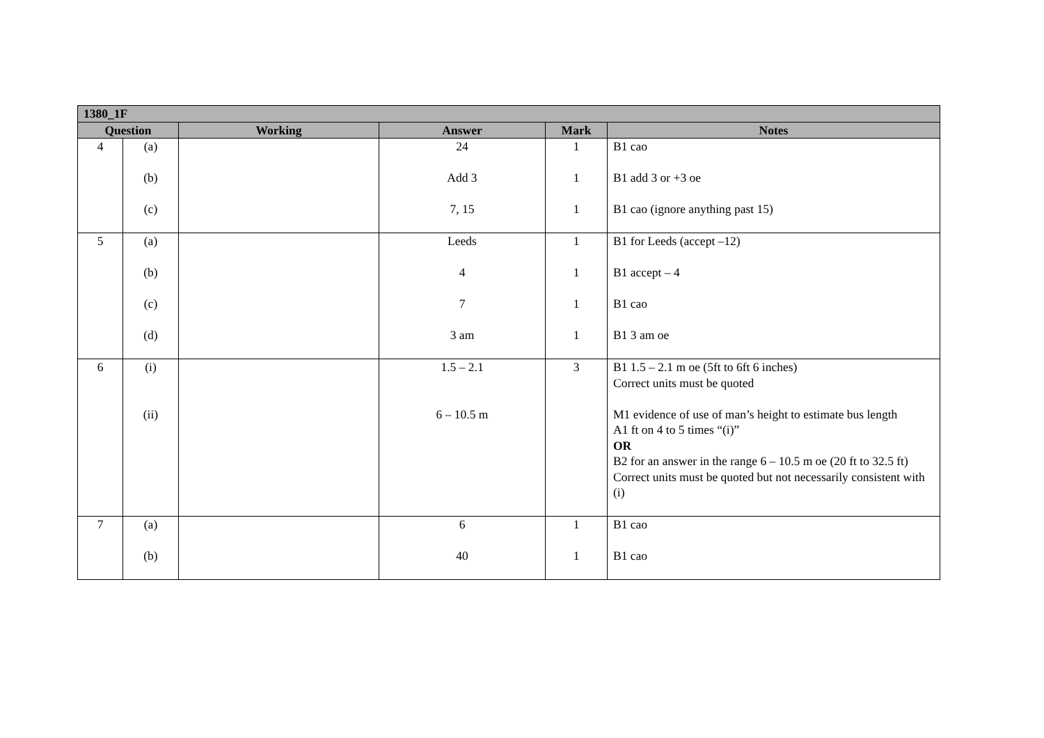| 1380_1F | | | | | |
| --- | --- | --- | --- | --- | --- |
| Question | | Working | Answer | Mark | Notes |
| 4 | (a) (b) (c) | | 24 Add 3 7, 15 | 1 1 1 | B1 cao B1 add 3 or +3 oe B1 cao (ignore anything past 15) |
| 5 | (a) (b) (c) (d) | | Leeds 4 7 3 am | 1 1 1 1 | B1 for Leeds (accept –12) B1 accept – 4 B1 cao B1 3 am oe |
| 6 | (i) (ii) | | 1.5 – 2.1 6 – 10.5 m | 3 | B1 1.5 – 2.1 m oe (5ft to 6ft 6 inches) Correct units must be quoted M1 evidence of use of man’s height to estimate bus length A1 ft on 4 to 5 times “(i)” OR B2 for an answer in the range 6 – 10.5 m oe (20 ft to 32.5 ft) Correct units must be quoted but not necessarily consistent with (i) |
| 7 | (a) (b) | | 6 40 | 1 1 | B1 cao B1 cao |